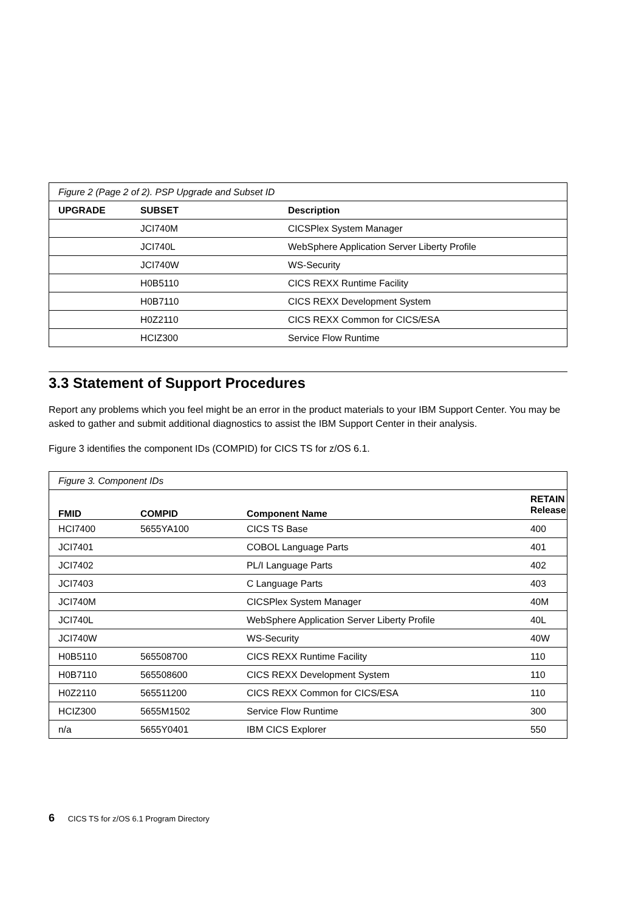| Figure 2 (Page 2 of 2). PSP Upgrade and Subset ID | | |
| UPGRADE | SUBSET | Description |
| | JCI740M | CICSPlex System Manager |
| | JCI740L | WebSphere Application Server Liberty Profile |
| | JCI740W | WS-Security |
| | H0B5110 | CICS REXX Runtime Facility |
| | H0B7110 | CICS REXX Development System |
| | H0Z2110 | CICS REXX Common for CICS/ESA |
| | HCIZ300 | Service Flow Runtime |
3.3 Statement of Support Procedures
Report any problems which you feel might be an error in the product materials to your IBM Support Center. You may be asked to gather and submit additional diagnostics to assist the IBM Support Center in their analysis.
Figure 3 identifies the component IDs (COMPID) for CICS TS for z/OS 6.1.
| Figure 3. Component IDs | | | |
| FMID | COMPID | Component Name | RETAIN Release |
| HCI7400 | 5655YA100 | CICS TS Base | 400 |
| JCI7401 | | COBOL Language Parts | 401 |
| JCI7402 | | PL/I Language Parts | 402 |
| JCI7403 | | C Language Parts | 403 |
| JCI740M | | CICSPlex System Manager | 40M |
| JCI740L | | WebSphere Application Server Liberty Profile | 40L |
| JCI740W | | WS-Security | 40W |
| H0B5110 | 565508700 | CICS REXX Runtime Facility | 110 |
| H0B7110 | 565508600 | CICS REXX Development System | 110 |
| H0Z2110 | 565511200 | CICS REXX Common for CICS/ESA | 110 |
| HCIZ300 | 5655M1502 | Service Flow Runtime | 300 |
| n/a | 5655Y0401 | IBM CICS Explorer | 550 |
6 CICS TS for z/OS 6.1 Program Directory